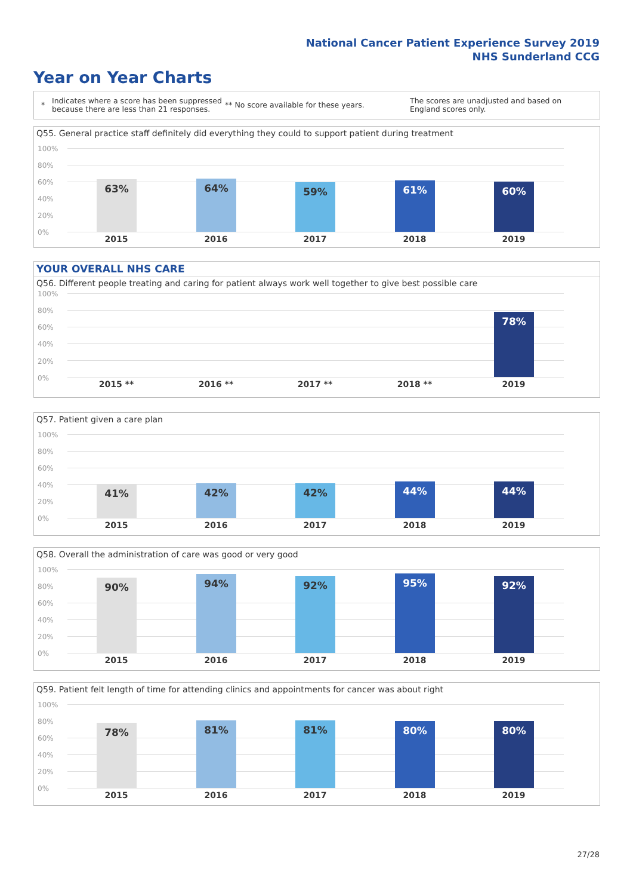National Cancer Patient Experience Survey 2019
NHS Sunderland CCG
Year on Year Charts
*
Indicates where a score has been suppressed because there are less than 21 responses.
** No score available for these years.
The scores are unadjusted and based on England scores only.
Q55. General practice staff definitely did everything they could to support patient during treatment
100%
80%
60%
40%
20%
0%
63% 64% 59% 61% 60%
2015 2016 2017 2018 2019
YOUR OVERALL NHS CARE
Q56. Different people treating and caring for patient always work well together to give best possible care
100%
80%
60%
40%
20%
0%
78%
2015 ** 2016 ** 2017 ** 2018 ** 2019
Q57. Patient given a care plan
100%
80%
60%
40%
20%
0%
41% 42% 42% 44% 44%
2015 2016 2017 2018 2019
Q58. Overall the administration of care was good or very good
100%
80%
60%
40%
20%
0%
90% 94% 92% 95% 92%
2015 2016 2017 2018 2019
Q59. Patient felt length of time for attending clinics and appointments for cancer was about right
100%
80%
60%
40%
20%
0%
78% 81% 81% 80% 80%
2015 2016 2017 2018 2019
27/28